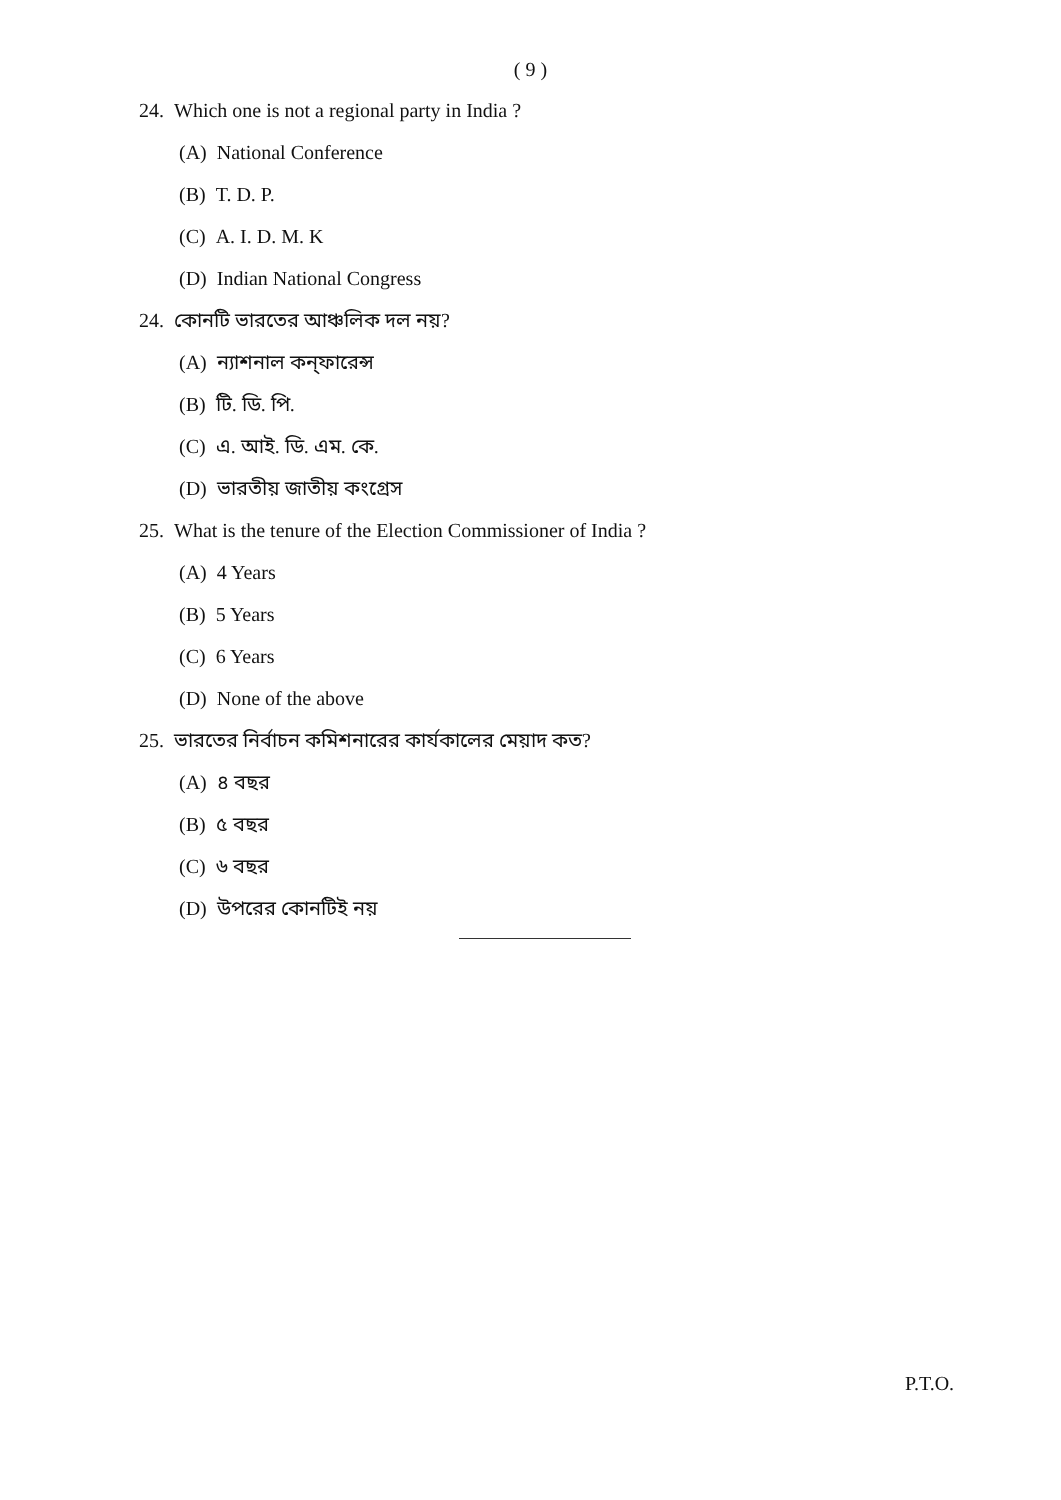( 9 )
24. Which one is not a regional party in India ?
(A) National Conference
(B) T. D. P.
(C) A. I. D. M. K
(D) Indian National Congress
24. কোনটি ভারতের আঞ্চলিক দল নয়?
(A) ন্যাশনাল কন্‌ফারেন্স
(B) টি. ডি. পি.
(C) এ. আই. ডি. এম. কে.
(D) ভারতীয় জাতীয় কংগ্রেস
25. What is the tenure of the Election Commissioner of India ?
(A) 4 Years
(B) 5 Years
(C) 6 Years
(D) None of the above
25. ভারতের নির্বাচন কমিশনারের কার্যকালের মেয়াদ কত?
(A) ৪ বছর
(B) ৫ বছর
(C) ৬ বছর
(D) উপরের কোনটিই নয়
P.T.O.